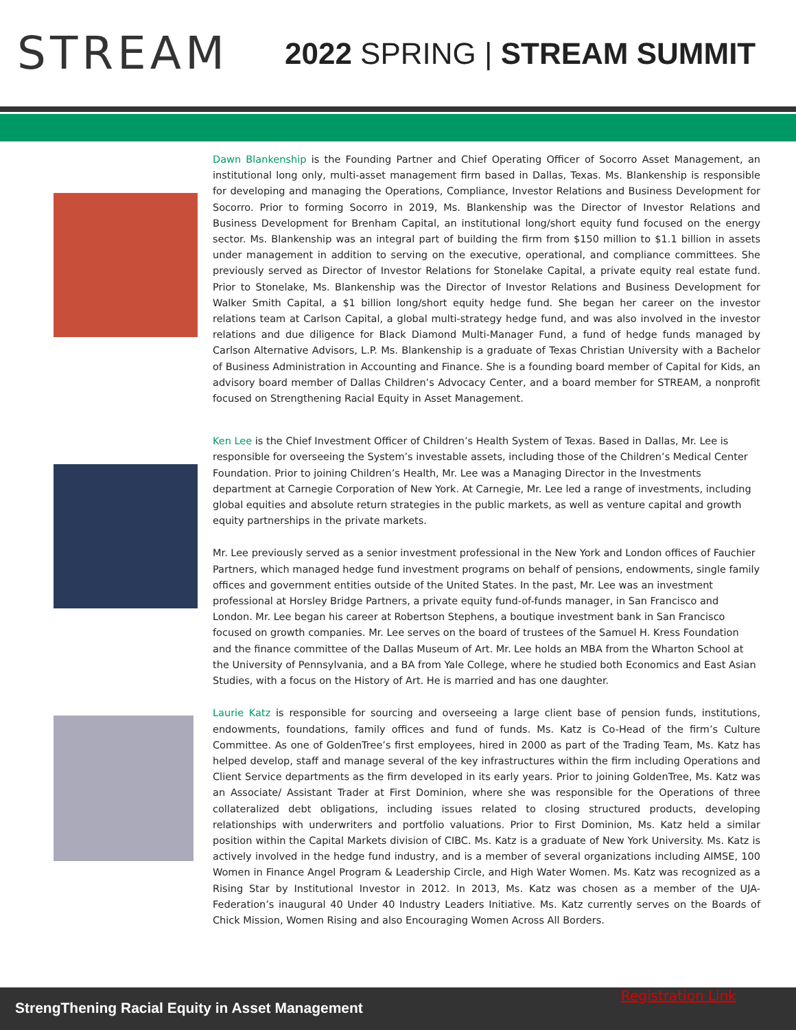STREAM
2022 SPRING | STREAM SUMMIT
Dawn Blankenship is the Founding Partner and Chief Operating Officer of Socorro Asset Management, an institutional long only, multi-asset management firm based in Dallas, Texas. Ms. Blankenship is responsible for developing and managing the Operations, Compliance, Investor Relations and Business Development for Socorro. Prior to forming Socorro in 2019, Ms. Blankenship was the Director of Investor Relations and Business Development for Brenham Capital, an institutional long/short equity fund focused on the energy sector. Ms. Blankenship was an integral part of building the firm from $150 million to $1.1 billion in assets under management in addition to serving on the executive, operational, and compliance committees. She previously served as Director of Investor Relations for Stonelake Capital, a private equity real estate fund. Prior to Stonelake, Ms. Blankenship was the Director of Investor Relations and Business Development for Walker Smith Capital, a $1 billion long/short equity hedge fund. She began her career on the investor relations team at Carlson Capital, a global multi-strategy hedge fund, and was also involved in the investor relations and due diligence for Black Diamond Multi-Manager Fund, a fund of hedge funds managed by Carlson Alternative Advisors, L.P. Ms. Blankenship is a graduate of Texas Christian University with a Bachelor of Business Administration in Accounting and Finance. She is a founding board member of Capital for Kids, an advisory board member of Dallas Children’s Advocacy Center, and a board member for STREAM, a nonprofit focused on Strengthening Racial Equity in Asset Management.
Ken Lee is the Chief Investment Officer of Children’s Health System of Texas. Based in Dallas, Mr. Lee is responsible for overseeing the System’s investable assets, including those of the Children’s Medical Center Foundation. Prior to joining Children’s Health, Mr. Lee was a Managing Director in the Investments department at Carnegie Corporation of New York. At Carnegie, Mr. Lee led a range of investments, including global equities and absolute return strategies in the public markets, as well as venture capital and growth equity partnerships in the private markets.
Mr. Lee previously served as a senior investment professional in the New York and London offices of Fauchier Partners, which managed hedge fund investment programs on behalf of pensions, endowments, single family offices and government entities outside of the United States. In the past, Mr. Lee was an investment professional at Horsley Bridge Partners, a private equity fund-of-funds manager, in San Francisco and London. Mr. Lee began his career at Robertson Stephens, a boutique investment bank in San Francisco focused on growth companies. Mr. Lee serves on the board of trustees of the Samuel H. Kress Foundation and the finance committee of the Dallas Museum of Art. Mr. Lee holds an MBA from the Wharton School at the University of Pennsylvania, and a BA from Yale College, where he studied both Economics and East Asian Studies, with a focus on the History of Art. He is married and has one daughter.
Laurie Katz is responsible for sourcing and overseeing a large client base of pension funds, institutions, endowments, foundations, family offices and fund of funds. Ms. Katz is Co-Head of the firm’s Culture Committee. As one of GoldenTree’s first employees, hired in 2000 as part of the Trading Team, Ms. Katz has helped develop, staff and manage several of the key infrastructures within the firm including Operations and Client Service departments as the firm developed in its early years. Prior to joining GoldenTree, Ms. Katz was an Associate/ Assistant Trader at First Dominion, where she was responsible for the Operations of three collateralized debt obligations, including issues related to closing structured products, developing relationships with underwriters and portfolio valuations. Prior to First Dominion, Ms. Katz held a similar position within the Capital Markets division of CIBC. Ms. Katz is a graduate of New York University. Ms. Katz is actively involved in the hedge fund industry, and is a member of several organizations including AIMSE, 100 Women in Finance Angel Program & Leadership Circle, and High Water Women. Ms. Katz was recognized as a Rising Star by Institutional Investor in 2012. In 2013, Ms. Katz was chosen as a member of the UJA-Federation’s inaugural 40 Under 40 Industry Leaders Initiative. Ms. Katz currently serves on the Boards of Chick Mission, Women Rising and also Encouraging Women Across All Borders.
Registration Link
StrengThening Racial Equity in Asset Management